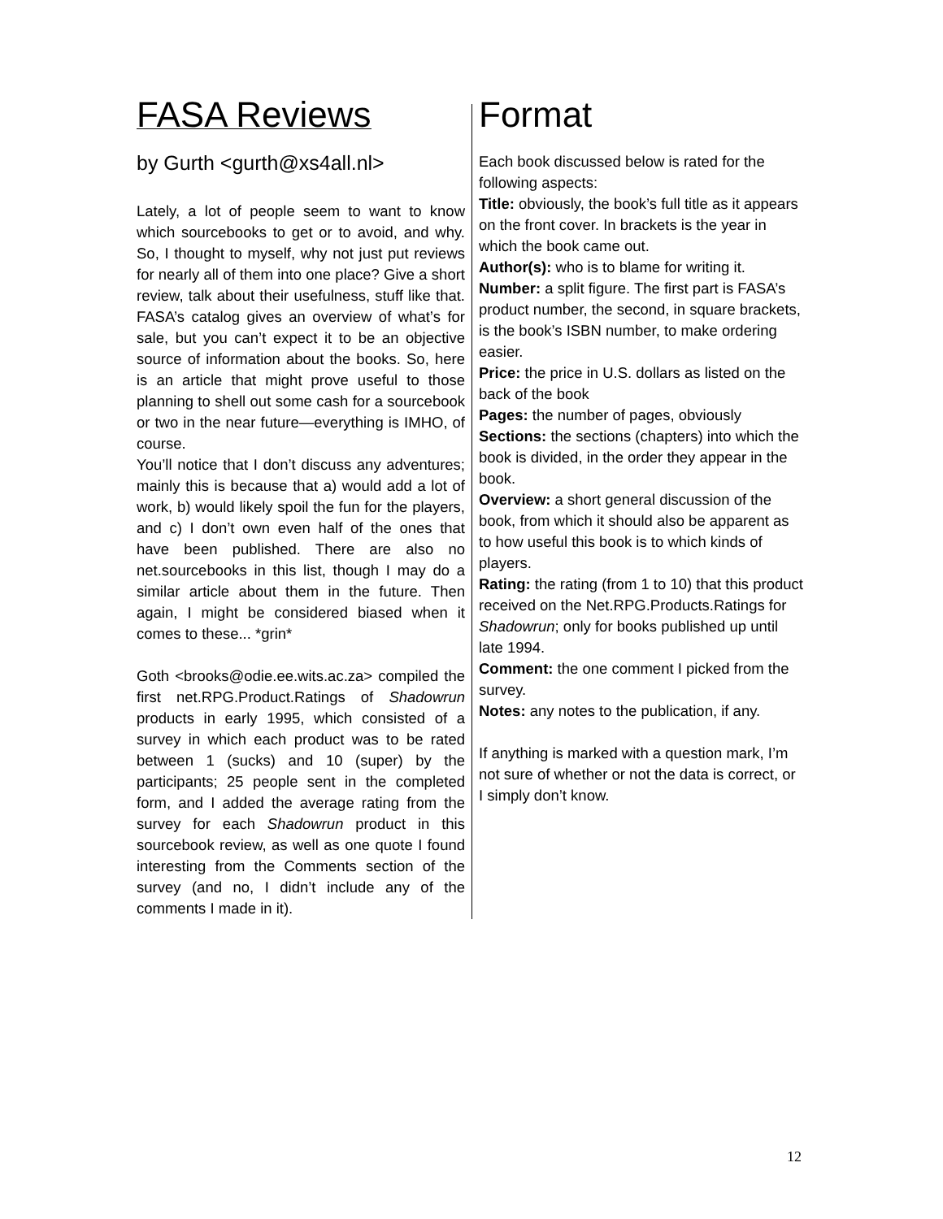FASA Reviews
by Gurth <gurth@xs4all.nl>
Lately, a lot of people seem to want to know which sourcebooks to get or to avoid, and why. So, I thought to myself, why not just put reviews for nearly all of them into one place? Give a short review, talk about their usefulness, stuff like that. FASA’s catalog gives an overview of what’s for sale, but you can’t expect it to be an objective source of information about the books. So, here is an article that might prove useful to those planning to shell out some cash for a sourcebook or two in the near future—everything is IMHO, of course.
You’ll notice that I don’t discuss any adventures; mainly this is because that a) would add a lot of work, b) would likely spoil the fun for the players, and c) I don’t own even half of the ones that have been published. There are also no net.sourcebooks in this list, though I may do a similar article about them in the future. Then again, I might be considered biased when it comes to these... *grin*
Goth <brooks@odie.ee.wits.ac.za> compiled the first net.RPG.Product.Ratings of Shadowrun products in early 1995, which consisted of a survey in which each product was to be rated between 1 (sucks) and 10 (super) by the participants; 25 people sent in the completed form, and I added the average rating from the survey for each Shadowrun product in this sourcebook review, as well as one quote I found interesting from the Comments section of the survey (and no, I didn’t include any of the comments I made in it).
Format
Each book discussed below is rated for the following aspects:
Title: obviously, the book’s full title as it appears on the front cover. In brackets is the year in which the book came out.
Author(s): who is to blame for writing it.
Number: a split figure. The first part is FASA’s product number, the second, in square brackets, is the book’s ISBN number, to make ordering easier.
Price: the price in U.S. dollars as listed on the back of the book
Pages: the number of pages, obviously
Sections: the sections (chapters) into which the book is divided, in the order they appear in the book.
Overview: a short general discussion of the book, from which it should also be apparent as to how useful this book is to which kinds of players.
Rating: the rating (from 1 to 10) that this product received on the Net.RPG.Products.Ratings for Shadowrun; only for books published up until late 1994.
Comment: the one comment I picked from the survey.
Notes: any notes to the publication, if any.
If anything is marked with a question mark, I’m not sure of whether or not the data is correct, or I simply don’t know.
12